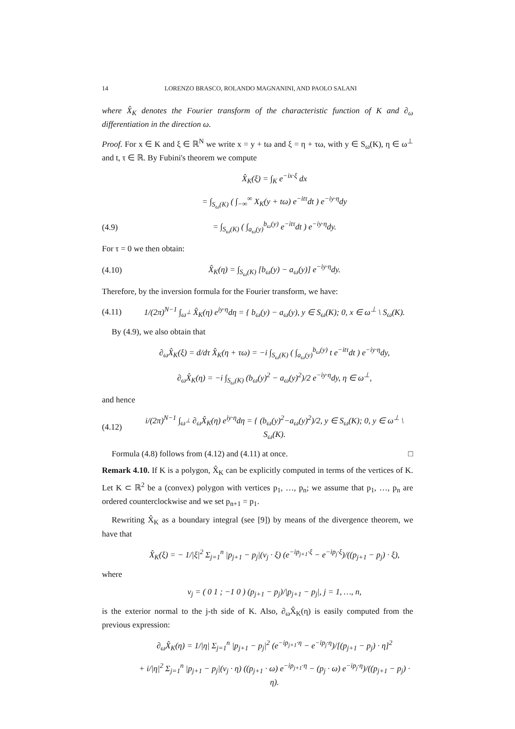14 LORENZO BRASCO, ROLANDO MAGNANINI, AND PAOLO SALANI
where X̂<sub>K</sub> denotes the Fourier transform of the characteristic function of K and ∂<sub>ω</sub> differentiation in the direction ω.
Proof. For x ∈ K and ξ ∈ ℝ<sup>N</sup> we write x = y + tω and ξ = η + τω, with y ∈ S<sub>ω</sub>(K), η ∈ ω<sup>⊥</sup> and t, τ ∈ ℝ. By Fubini's theorem we compute
X̂<sub>K</sub>(ξ) = ∫<sub>K</sub> e<sup>−ix·ξ</sup> dx
= ∫<sub>S<sub>ω</sub>(K)</sub> ( ∫<sub>−∞</sub><sup>∞</sup> X<sub>K</sub>(y + tω) e<sup>−itτ</sup>dt ) e<sup>−iy·η</sup>dy
(4.9) = ∫<sub>S<sub>ω</sub>(K)</sub> ( ∫<sub>a<sub>ω</sub>(y)</sub><sup>b<sub>ω</sub>(y)</sup> e<sup>−itτ</sup>dt ) e<sup>−iy·η</sup>dy.
For τ = 0 we then obtain:
(4.10) X̂<sub>K</sub>(η) = ∫<sub>S<sub>ω</sub>(K)</sub> [b<sub>ω</sub>(y) − a<sub>ω</sub>(y)] e<sup>−iy·η</sup>dy.
Therefore, by the inversion formula for the Fourier transform, we have:
(4.11) 1/(2π)<sup>N−1</sup> ∫<sub>ω<sup>⊥</sup></sub> X̂<sub>K</sub>(η) e<sup>iy·η</sup>dη = { b<sub>ω</sub>(y) − a<sub>ω</sub>(y), y ∈ S<sub>ω</sub>(K); 0, x ∈ ω<sup>⊥</sup> \ S<sub>ω</sub>(K).
By (4.9), we also obtain that
∂<sub>ω</sub>X̂<sub>K</sub>(ξ) = d/dτ X̂<sub>K</sub>(η + τω) = −i ∫<sub>S<sub>ω</sub>(K)</sub> ( ∫<sub>a<sub>ω</sub>(y)</sub><sup>b<sub>ω</sub>(y)</sup> t e<sup>−itτ</sup>dt ) e<sup>−iy·η</sup>dy,
∂<sub>ω</sub>X̂<sub>K</sub>(η) = −i ∫<sub>S<sub>ω</sub>(K)</sub> (b<sub>ω</sub>(y)<sup>2</sup> − a<sub>ω</sub>(y)<sup>2</sup>)/2 e<sup>−iy·η</sup>dy, η ∈ ω<sup>⊥</sup>,
and hence
(4.12) i/(2π)<sup>N−1</sup> ∫<sub>ω<sup>⊥</sup></sub> ∂<sub>ω</sub>X̂<sub>K</sub>(η) e<sup>iy·η</sup>dη = { (b<sub>ω</sub>(y)<sup>2</sup>−a<sub>ω</sub>(y)<sup>2</sup>)/2, y ∈ S<sub>ω</sub>(K); 0, y ∈ ω<sup>⊥</sup> \ S<sub>ω</sub>(K).
Formula (4.8) follows from (4.12) and (4.11) at once. □
Remark 4.10. If K is a polygon, X̂<sub>K</sub> can be explicitly computed in terms of the vertices of K. Let K ⊂ ℝ<sup>2</sup> be a (convex) polygon with vertices p<sub>1</sub>, …, p<sub>n</sub>; we assume that p<sub>1</sub>, …, p<sub>n</sub> are ordered counterclockwise and we set p<sub>n+1</sub> = p<sub>1</sub>.
Rewriting X̂<sub>K</sub> as a boundary integral (see [9]) by means of the divergence theorem, we have that
X̂<sub>K</sub>(ξ) = − 1/|ξ|<sup>2</sup> Σ<sub>j=1</sub><sup>n</sup> |p<sub>j+1</sub> − p<sub>j</sub>|(ν<sub>j</sub> · ξ) (e<sup>−ip<sub>j+1</sub>·ξ</sup> − e<sup>−ip<sub>j</sub>·ξ</sup>)/((p<sub>j+1</sub> − p<sub>j</sub>) · ξ),
where
ν<sub>j</sub> = ( 0 1 ; −1 0 ) (p<sub>j+1</sub> − p<sub>j</sub>)/|p<sub>j+1</sub> − p<sub>j</sub>|, j = 1, …, n,
is the exterior normal to the j-th side of K. Also, ∂<sub>ω</sub>X̂<sub>K</sub>(η) is easily computed from the previous expression:
∂<sub>ω</sub>X̂<sub>K</sub>(η) = 1/|η| Σ<sub>j=1</sub><sup>n</sup> |p<sub>j+1</sub> − p<sub>j</sub>|<sup>2</sup> (e<sup>−ip<sub>j+1</sub>·η</sup> − e<sup>−ip<sub>j</sub>·η</sup>)/[(p<sub>j+1</sub> − p<sub>j</sub>) · η]<sup>2</sup>
+ i/|η|<sup>2</sup> Σ<sub>j=1</sub><sup>n</sup> |p<sub>j+1</sub> − p<sub>j</sub>|(ν<sub>j</sub> · η) ((p<sub>j+1</sub> · ω) e<sup>−ip<sub>j+1</sub>·η</sup> − (p<sub>j</sub> · ω) e<sup>−ip<sub>j</sub>·η</sup>)/((p<sub>j+1</sub> − p<sub>j</sub>) · η).